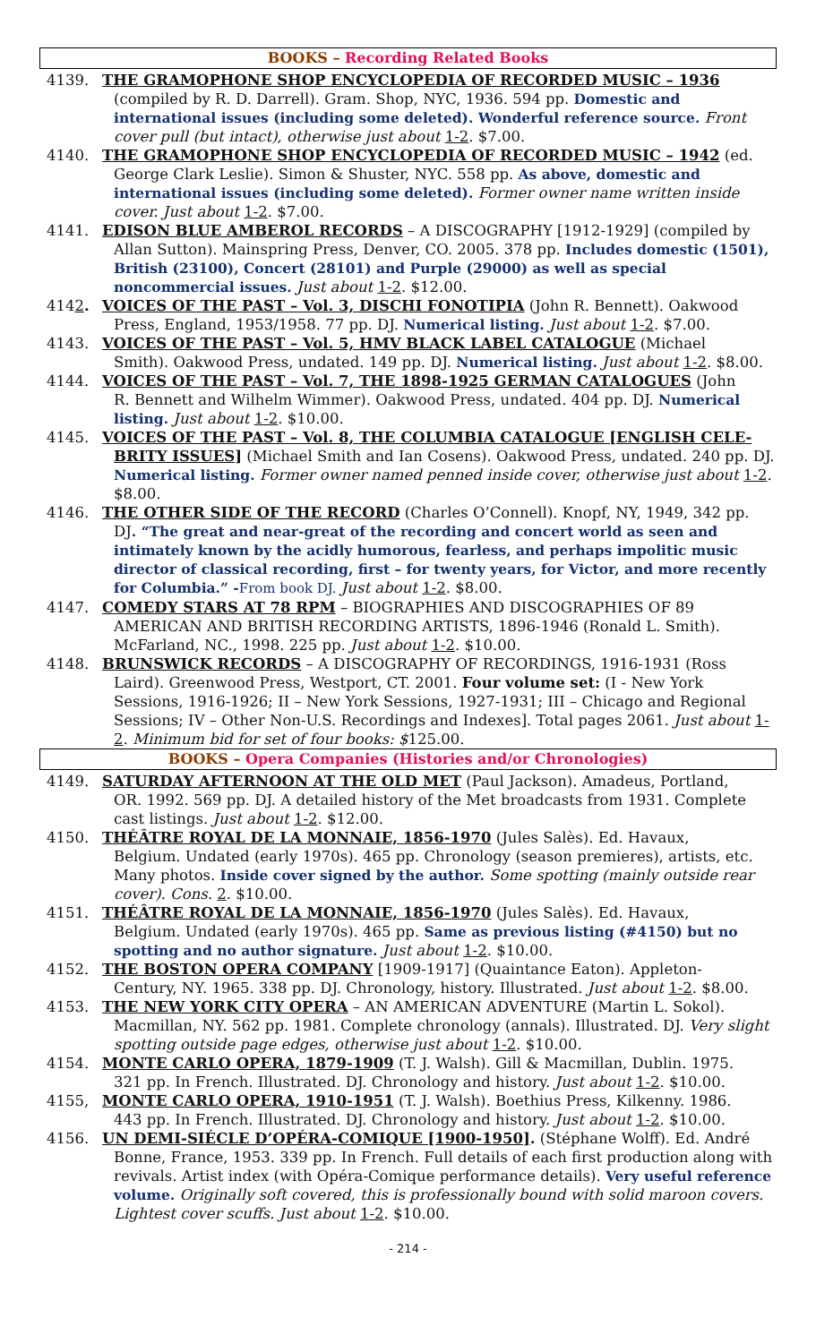BOOKS – Recording Related Books
4139. THE GRAMOPHONE SHOP ENCYCLOPEDIA OF RECORDED MUSIC – 1936
(compiled by R. D. Darrell). Gram. Shop, NYC, 1936. 594 pp. Domestic and international issues (including some deleted). Wonderful reference source. Front cover pull (but intact), otherwise just about 1-2. $7.00.
4140. THE GRAMOPHONE SHOP ENCYCLOPEDIA OF RECORDED MUSIC – 1942 (ed.
George Clark Leslie). Simon & Shuster, NYC. 558 pp. As above, domestic and international issues (including some deleted). Former owner name written inside cover. Just about 1-2. $7.00.
4141. EDISON BLUE AMBEROL RECORDS – A DISCOGRAPHY [1912-1929] (compiled by
Allan Sutton). Mainspring Press, Denver, CO. 2005. 378 pp. Includes domestic (1501), British (23100), Concert (28101) and Purple (29000) as well as special noncommercial issues. Just about 1-2. $12.00.
4142. VOICES OF THE PAST – Vol. 3, DISCHI FONOTIPIA (John R. Bennett). Oakwood
Press, England, 1953/1958. 77 pp. DJ. Numerical listing. Just about 1-2. $7.00.
4143. VOICES OF THE PAST – Vol. 5, HMV BLACK LABEL CATALOGUE (Michael
Smith). Oakwood Press, undated. 149 pp. DJ. Numerical listing. Just about 1-2. $8.00.
4144. VOICES OF THE PAST – Vol. 7, THE 1898-1925 GERMAN CATALOGUES (John
R. Bennett and Wilhelm Wimmer). Oakwood Press, undated. 404 pp. DJ. Numerical listing. Just about 1-2. $10.00.
4145. VOICES OF THE PAST – Vol. 8, THE COLUMBIA CATALOGUE [ENGLISH CELE-
BRITY ISSUES] (Michael Smith and Ian Cosens). Oakwood Press, undated. 240 pp. DJ. Numerical listing. Former owner named penned inside cover, otherwise just about 1-2. $8.00.
4146. THE OTHER SIDE OF THE RECORD (Charles O’Connell). Knopf, NY, 1949, 342 pp.
DJ. “The great and near-great of the recording and concert world as seen and intimately known by the acidly humorous, fearless, and perhaps impolitic music director of classical recording, first – for twenty years, for Victor, and more recently for Columbia.” -From book DJ. Just about 1-2. $8.00.
4147. COMEDY STARS AT 78 RPM – BIOGRAPHIES AND DISCOGRAPHIES OF 89
AMERICAN AND BRITISH RECORDING ARTISTS, 1896-1946 (Ronald L. Smith). McFarland, NC., 1998. 225 pp. Just about 1-2. $10.00.
4148. BRUNSWICK RECORDS – A DISCOGRAPHY OF RECORDINGS, 1916-1931 (Ross
Laird). Greenwood Press, Westport, CT. 2001. Four volume set: (I - New York Sessions, 1916-1926; II – New York Sessions, 1927-1931; III – Chicago and Regional Sessions; IV – Other Non-U.S. Recordings and Indexes]. Total pages 2061. Just about 1-2. Minimum bid for set of four books: $125.00.
BOOKS – Opera Companies (Histories and/or Chronologies)
4149. SATURDAY AFTERNOON AT THE OLD MET (Paul Jackson). Amadeus, Portland,
OR. 1992. 569 pp. DJ. A detailed history of the Met broadcasts from 1931. Complete cast listings. Just about 1-2. $12.00.
4150. THÉÂTRE ROYAL DE LA MONNAIE, 1856-1970 (Jules Salès). Ed. Havaux,
Belgium. Undated (early 1970s). 465 pp. Chronology (season premieres), artists, etc. Many photos. Inside cover signed by the author. Some spotting (mainly outside rear cover). Cons. 2. $10.00.
4151. THÉÂTRE ROYAL DE LA MONNAIE, 1856-1970 (Jules Salès). Ed. Havaux,
Belgium. Undated (early 1970s). 465 pp. Same as previous listing (#4150) but no spotting and no author signature. Just about 1-2. $10.00.
4152. THE BOSTON OPERA COMPANY [1909-1917] (Quaintance Eaton). Appleton-
Century, NY. 1965. 338 pp. DJ. Chronology, history. Illustrated. Just about 1-2. $8.00.
4153. THE NEW YORK CITY OPERA – AN AMERICAN ADVENTURE (Martin L. Sokol).
Macmillan, NY. 562 pp. 1981. Complete chronology (annals). Illustrated. DJ. Very slight spotting outside page edges, otherwise just about 1-2. $10.00.
4154. MONTE CARLO OPERA, 1879-1909 (T. J. Walsh). Gill & Macmillan, Dublin. 1975.
321 pp. In French. Illustrated. DJ. Chronology and history. Just about 1-2. $10.00.
4155, MONTE CARLO OPERA, 1910-1951 (T. J. Walsh). Boethius Press, Kilkenny. 1986.
443 pp. In French. Illustrated. DJ. Chronology and history. Just about 1-2. $10.00.
4156. UN DEMI-SIÉCLE D’OPÉRA-COMIQUE [1900-1950]. (Stéphane Wolff). Ed. André
Bonne, France, 1953. 339 pp. In French. Full details of each first production along with revivals. Artist index (with Opéra-Comique performance details). Very useful reference volume. Originally soft covered, this is professionally bound with solid maroon covers. Lightest cover scuffs. Just about 1-2. $10.00.
- 214 -